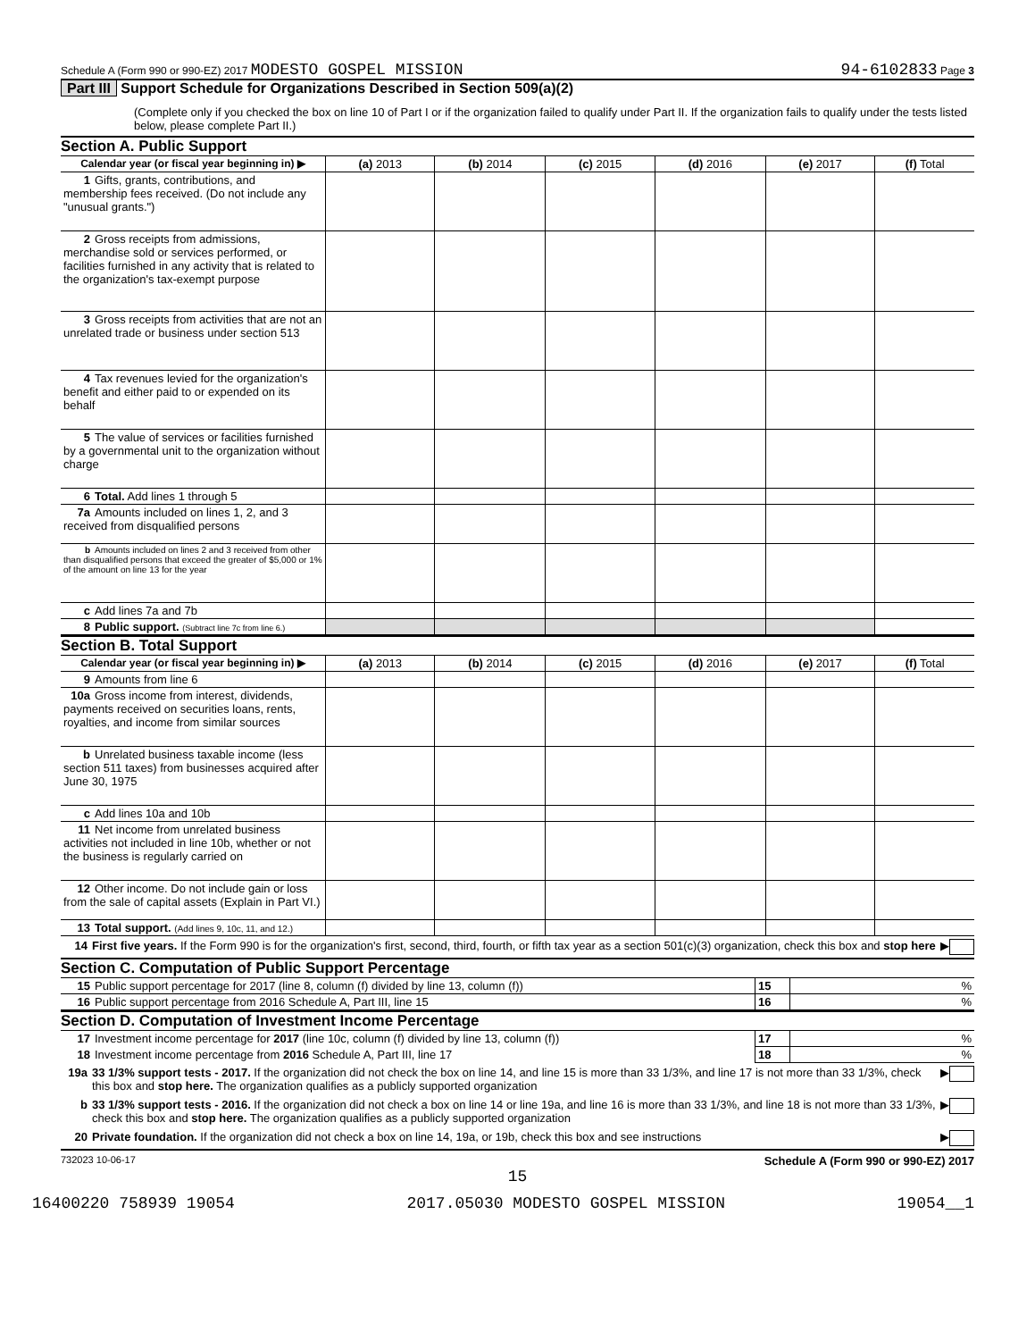Schedule A (Form 990 or 990-EZ) 2017 MODESTO GOSPEL MISSION 94-6102833 Page 3
Part III Support Schedule for Organizations Described in Section 509(a)(2)
(Complete only if you checked the box on line 10 of Part I or if the organization failed to qualify under Part II. If the organization fails to qualify under the tests listed below, please complete Part II.)
Section A. Public Support
| Calendar year (or fiscal year beginning in) ▶ | (a) 2013 | (b) 2014 | (c) 2015 | (d) 2016 | (e) 2017 | (f) Total |
| --- | --- | --- | --- | --- | --- | --- |
| 1 Gifts, grants, contributions, and membership fees received. (Do not include any "unusual grants.") | | | | | | |
| 2 Gross receipts from admissions, merchandise sold or services performed, or facilities furnished in any activity that is related to the organization's tax-exempt purpose | | | | | | |
| 3 Gross receipts from activities that are not an unrelated trade or business under section 513 | | | | | | |
| 4 Tax revenues levied for the organization's benefit and either paid to or expended on its behalf | | | | | | |
| 5 The value of services or facilities furnished by a governmental unit to the organization without charge | | | | | | |
| 6 Total. Add lines 1 through 5 | | | | | | |
| 7a Amounts included on lines 1, 2, and 3 received from disqualified persons | | | | | | |
| b Amounts included on lines 2 and 3 received from other than disqualified persons that exceed the greater of $5,000 or 1% of the amount on line 13 for the year | | | | | | |
| c Add lines 7a and 7b | | | | | | |
| 8 Public support. (Subtract line 7c from line 6.) | | | | | | |
Section B. Total Support
| Calendar year (or fiscal year beginning in) ▶ | (a) 2013 | (b) 2014 | (c) 2015 | (d) 2016 | (e) 2017 | (f) Total |
| --- | --- | --- | --- | --- | --- | --- |
| 9 Amounts from line 6 | | | | | | |
| 10a Gross income from interest, dividends, payments received on securities loans, rents, royalties, and income from similar sources | | | | | | |
| b Unrelated business taxable income (less section 511 taxes) from businesses acquired after June 30, 1975 | | | | | | |
| c Add lines 10a and 10b | | | | | | |
| 11 Net income from unrelated business activities not included in line 10b, whether or not the business is regularly carried on | | | | | | |
| 12 Other income. Do not include gain or loss from the sale of capital assets (Explain in Part VI.) | | | | | | |
| 13 Total support. (Add lines 9, 10c, 11, and 12.) | | | | | | |
14 First five years. If the Form 990 is for the organization's first, second, third, fourth, or fifth tax year as a section 501(c)(3) organization, check this box and stop here ▶
Section C. Computation of Public Support Percentage
| 15 Public support percentage for 2017 (line 8, column (f) divided by line 13, column (f)) | 15 | % |
| 16 Public support percentage from 2016 Schedule A, Part III, line 15 | 16 | % |
Section D. Computation of Investment Income Percentage
| 17 Investment income percentage for 2017 (line 10c, column (f) divided by line 13, column (f)) | 17 | % |
| 18 Investment income percentage from 2016 Schedule A, Part III, line 17 | 18 | % |
19a 33 1/3% support tests - 2017. If the organization did not check the box on line 14, and line 15 is more than 33 1/3%, and line 17 is not more than 33 1/3%, check this box and stop here. The organization qualifies as a publicly supported organization ▶
b 33 1/3% support tests - 2016. If the organization did not check a box on line 14 or line 19a, and line 16 is more than 33 1/3%, and line 18 is not more than 33 1/3%, check this box and stop here. The organization qualifies as a publicly supported organization ▶
20 Private foundation. If the organization did not check a box on line 14, 19a, or 19b, check this box and see instructions ▶
732023 10-06-17 Schedule A (Form 990 or 990-EZ) 2017
15
16400220 758939 19054 2017.05030 MODESTO GOSPEL MISSION 19054__1